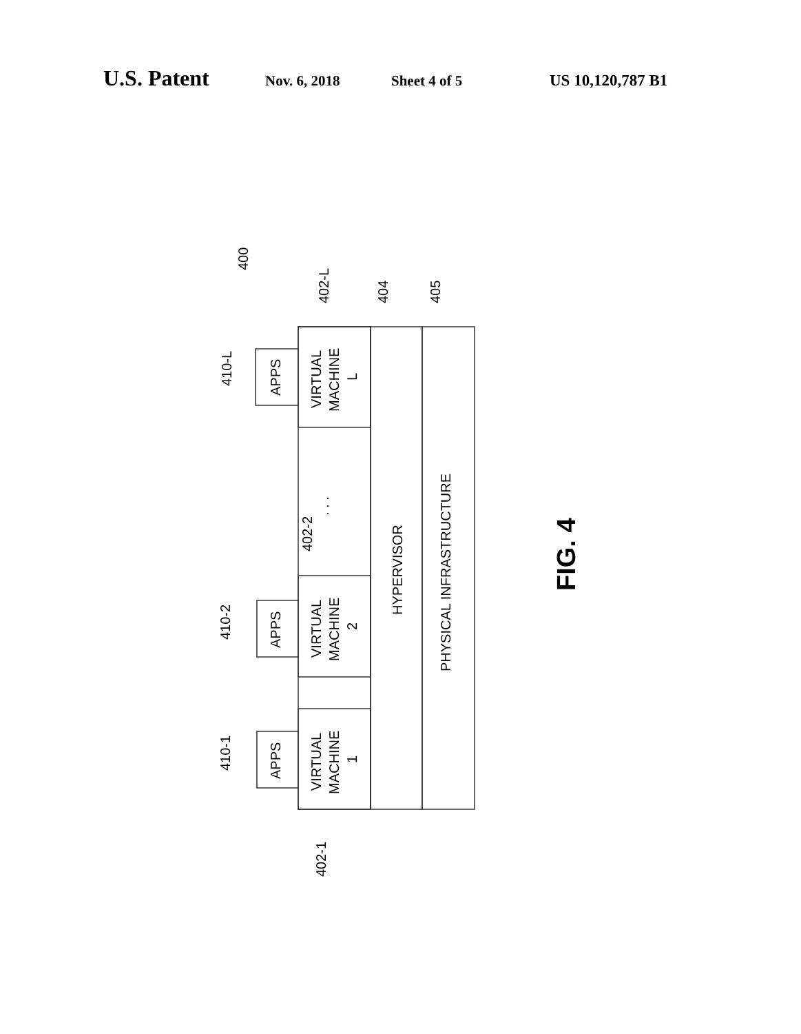U.S. Patent Nov. 6, 2018 Sheet 4 of 5 US 10,120,787 B1
APPS
APPS
APPS
VIRTUAL
MACHINE
L
VIRTUAL
MACHINE
2
VIRTUAL
MACHINE
1
HYPERVISOR
PHYSICAL INFRASTRUCTURE
FIG. 4
400
402-L
404
405
410-L
410-2
410-1
402-2
402-1
. . .